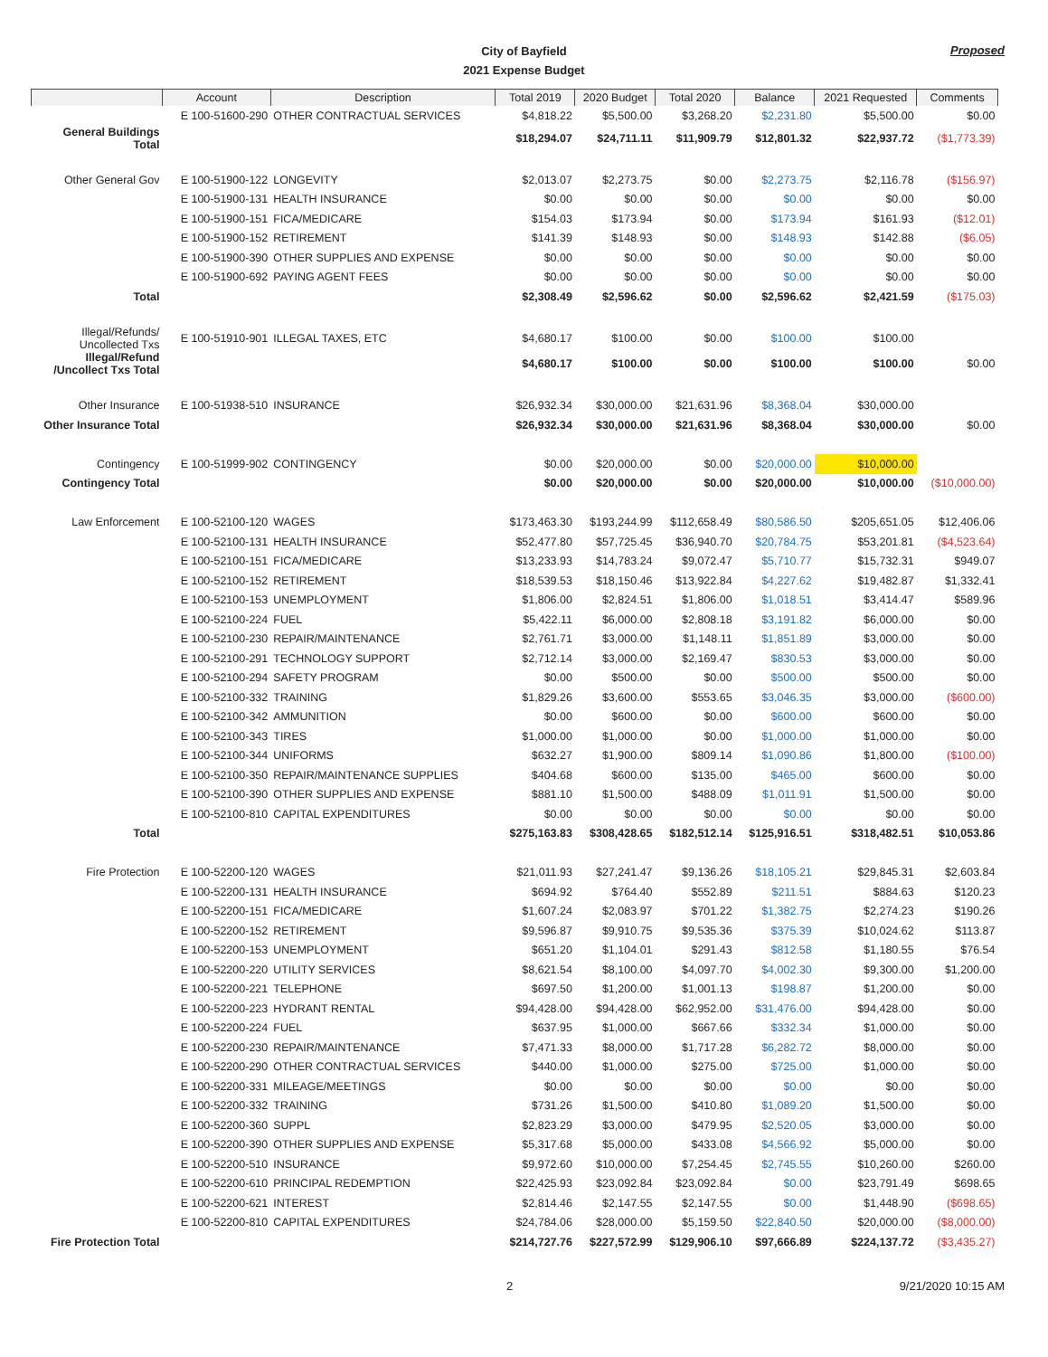Proposed
City of Bayfield
2021 Expense Budget
| | Account | Description | Total 2019 | 2020 Budget | Total 2020 | Balance | 2021 Requested | Comments |
| --- | --- | --- | --- | --- | --- | --- | --- | --- |
| | E 100-51600-290 | OTHER CONTRACTUAL SERVICES | $4,818.22 | $5,500.00 | $3,268.20 | $2,231.80 | $5,500.00 | $0.00 |
| General Buildings Total | | | $18,294.07 | $24,711.11 | $11,909.79 | $12,801.32 | $22,937.72 | ($1,773.39) |
| Other General Gov | E 100-51900-122 | LONGEVITY | $2,013.07 | $2,273.75 | $0.00 | $2,273.75 | $2,116.78 | ($156.97) |
| | E 100-51900-131 | HEALTH INSURANCE | $0.00 | $0.00 | $0.00 | $0.00 | $0.00 | $0.00 |
| | E 100-51900-151 | FICA/MEDICARE | $154.03 | $173.94 | $0.00 | $173.94 | $161.93 | ($12.01) |
| | E 100-51900-152 | RETIREMENT | $141.39 | $148.93 | $0.00 | $148.93 | $142.88 | ($6.05) |
| | E 100-51900-390 | OTHER SUPPLIES AND EXPENSE | $0.00 | $0.00 | $0.00 | $0.00 | $0.00 | $0.00 |
| | E 100-51900-692 | PAYING AGENT FEES | $0.00 | $0.00 | $0.00 | $0.00 | $0.00 | $0.00 |
| Total | | | $2,308.49 | $2,596.62 | $0.00 | $2,596.62 | $2,421.59 | ($175.03) |
| Illegal/Refunds/ Uncollected Txs | E 100-51910-901 | ILLEGAL TAXES, ETC | $4,680.17 | $100.00 | $0.00 | $100.00 | $100.00 | |
| Illegal/Refund /Uncollect Txs Total | | | $4,680.17 | $100.00 | $0.00 | $100.00 | $100.00 | $0.00 |
| Other Insurance | E 100-51938-510 | INSURANCE | $26,932.34 | $30,000.00 | $21,631.96 | $8,368.04 | $30,000.00 | |
| Other Insurance Total | | | $26,932.34 | $30,000.00 | $21,631.96 | $8,368.04 | $30,000.00 | $0.00 |
| Contingency | E 100-51999-902 | CONTINGENCY | $0.00 | $20,000.00 | $0.00 | $20,000.00 | $10,000.00 | |
| Contingency Total | | | $0.00 | $20,000.00 | $0.00 | $20,000.00 | $10,000.00 | ($10,000.00) |
| Law Enforcement | E 100-52100-120 | WAGES | $173,463.30 | $193,244.99 | $112,658.49 | $80,586.50 | $205,651.05 | $12,406.06 |
| | E 100-52100-131 | HEALTH INSURANCE | $52,477.80 | $57,725.45 | $36,940.70 | $20,784.75 | $53,201.81 | ($4,523.64) |
| | E 100-52100-151 | FICA/MEDICARE | $13,233.93 | $14,783.24 | $9,072.47 | $5,710.77 | $15,732.31 | $949.07 |
| | E 100-52100-152 | RETIREMENT | $18,539.53 | $18,150.46 | $13,922.84 | $4,227.62 | $19,482.87 | $1,332.41 |
| | E 100-52100-153 | UNEMPLOYMENT | $1,806.00 | $2,824.51 | $1,806.00 | $1,018.51 | $3,414.47 | $589.96 |
| | E 100-52100-224 | FUEL | $5,422.11 | $6,000.00 | $2,808.18 | $3,191.82 | $6,000.00 | $0.00 |
| | E 100-52100-230 | REPAIR/MAINTENANCE | $2,761.71 | $3,000.00 | $1,148.11 | $1,851.89 | $3,000.00 | $0.00 |
| | E 100-52100-291 | TECHNOLOGY SUPPORT | $2,712.14 | $3,000.00 | $2,169.47 | $830.53 | $3,000.00 | $0.00 |
| | E 100-52100-294 | SAFETY PROGRAM | $0.00 | $500.00 | $0.00 | $500.00 | $500.00 | $0.00 |
| | E 100-52100-332 | TRAINING | $1,829.26 | $3,600.00 | $553.65 | $3,046.35 | $3,000.00 | ($600.00) |
| | E 100-52100-342 | AMMUNITION | $0.00 | $600.00 | $0.00 | $600.00 | $600.00 | $0.00 |
| | E 100-52100-343 | TIRES | $1,000.00 | $1,000.00 | $0.00 | $1,000.00 | $1,000.00 | $0.00 |
| | E 100-52100-344 | UNIFORMS | $632.27 | $1,900.00 | $809.14 | $1,090.86 | $1,800.00 | ($100.00) |
| | E 100-52100-350 | REPAIR/MAINTENANCE SUPPLIES | $404.68 | $600.00 | $135.00 | $465.00 | $600.00 | $0.00 |
| | E 100-52100-390 | OTHER SUPPLIES AND EXPENSE | $881.10 | $1,500.00 | $488.09 | $1,011.91 | $1,500.00 | $0.00 |
| | E 100-52100-810 | CAPITAL EXPENDITURES | $0.00 | $0.00 | $0.00 | $0.00 | $0.00 | $0.00 |
| Total | | | $275,163.83 | $308,428.65 | $182,512.14 | $125,916.51 | $318,482.51 | $10,053.86 |
| Fire Protection | E 100-52200-120 | WAGES | $21,011.93 | $27,241.47 | $9,136.26 | $18,105.21 | $29,845.31 | $2,603.84 |
| | E 100-52200-131 | HEALTH INSURANCE | $694.92 | $764.40 | $552.89 | $211.51 | $884.63 | $120.23 |
| | E 100-52200-151 | FICA/MEDICARE | $1,607.24 | $2,083.97 | $701.22 | $1,382.75 | $2,274.23 | $190.26 |
| | E 100-52200-152 | RETIREMENT | $9,596.87 | $9,910.75 | $9,535.36 | $375.39 | $10,024.62 | $113.87 |
| | E 100-52200-153 | UNEMPLOYMENT | $651.20 | $1,104.01 | $291.43 | $812.58 | $1,180.55 | $76.54 |
| | E 100-52200-220 | UTILITY SERVICES | $8,621.54 | $8,100.00 | $4,097.70 | $4,002.30 | $9,300.00 | $1,200.00 |
| | E 100-52200-221 | TELEPHONE | $697.50 | $1,200.00 | $1,001.13 | $198.87 | $1,200.00 | $0.00 |
| | E 100-52200-223 | HYDRANT RENTAL | $94,428.00 | $94,428.00 | $62,952.00 | $31,476.00 | $94,428.00 | $0.00 |
| | E 100-52200-224 | FUEL | $637.95 | $1,000.00 | $667.66 | $332.34 | $1,000.00 | $0.00 |
| | E 100-52200-230 | REPAIR/MAINTENANCE | $7,471.33 | $8,000.00 | $1,717.28 | $6,282.72 | $8,000.00 | $0.00 |
| | E 100-52200-290 | OTHER CONTRACTUAL SERVICES | $440.00 | $1,000.00 | $275.00 | $725.00 | $1,000.00 | $0.00 |
| | E 100-52200-331 | MILEAGE/MEETINGS | $0.00 | $0.00 | $0.00 | $0.00 | $0.00 | $0.00 |
| | E 100-52200-332 | TRAINING | $731.26 | $1,500.00 | $410.80 | $1,089.20 | $1,500.00 | $0.00 |
| | E 100-52200-360 | SUPPL | $2,823.29 | $3,000.00 | $479.95 | $2,520.05 | $3,000.00 | $0.00 |
| | E 100-52200-390 | OTHER SUPPLIES AND EXPENSE | $5,317.68 | $5,000.00 | $433.08 | $4,566.92 | $5,000.00 | $0.00 |
| | E 100-52200-510 | INSURANCE | $9,972.60 | $10,000.00 | $7,254.45 | $2,745.55 | $10,260.00 | $260.00 |
| | E 100-52200-610 | PRINCIPAL REDEMPTION | $22,425.93 | $23,092.84 | $23,092.84 | $0.00 | $23,791.49 | $698.65 |
| | E 100-52200-621 | INTEREST | $2,814.46 | $2,147.55 | $2,147.55 | $0.00 | $1,448.90 | ($698.65) |
| | E 100-52200-810 | CAPITAL EXPENDITURES | $24,784.06 | $28,000.00 | $5,159.50 | $22,840.50 | $20,000.00 | ($8,000.00) |
| Fire Protection Total | | | $214,727.76 | $227,572.99 | $129,906.10 | $97,666.89 | $224,137.72 | ($3,435.27) |
2 9/21/2020 10:15 AM